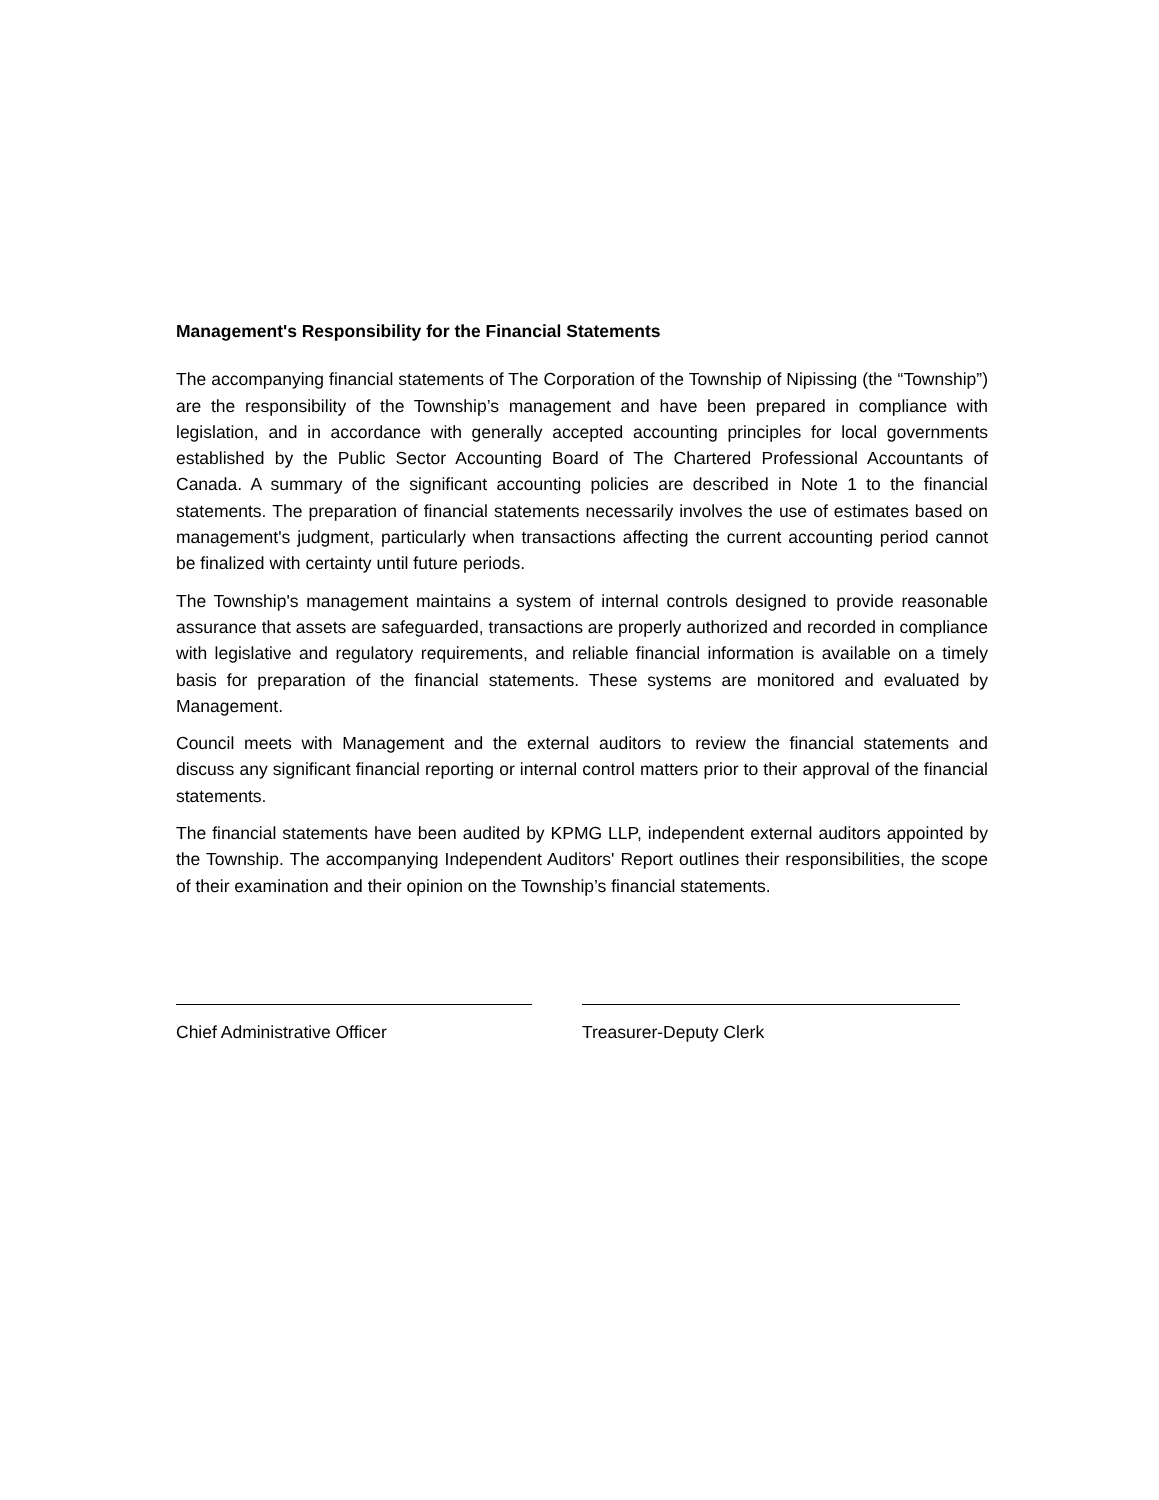Management's Responsibility for the Financial Statements
The accompanying financial statements of The Corporation of the Township of Nipissing (the “Township”) are the responsibility of the Township’s management and have been prepared in compliance with legislation, and in accordance with generally accepted accounting principles for local governments established by the Public Sector Accounting Board of The Chartered Professional Accountants of Canada. A summary of the significant accounting policies are described in Note 1 to the financial statements. The preparation of financial statements necessarily involves the use of estimates based on management's judgment, particularly when transactions affecting the current accounting period cannot be finalized with certainty until future periods.
The Township's management maintains a system of internal controls designed to provide reasonable assurance that assets are safeguarded, transactions are properly authorized and recorded in compliance with legislative and regulatory requirements, and reliable financial information is available on a timely basis for preparation of the financial statements. These systems are monitored and evaluated by Management.
Council meets with Management and the external auditors to review the financial statements and discuss any significant financial reporting or internal control matters prior to their approval of the financial statements.
The financial statements have been audited by KPMG LLP, independent external auditors appointed by the Township. The accompanying Independent Auditors' Report outlines their responsibilities, the scope of their examination and their opinion on the Township’s financial statements.
Chief Administrative Officer Treasurer-Deputy Clerk